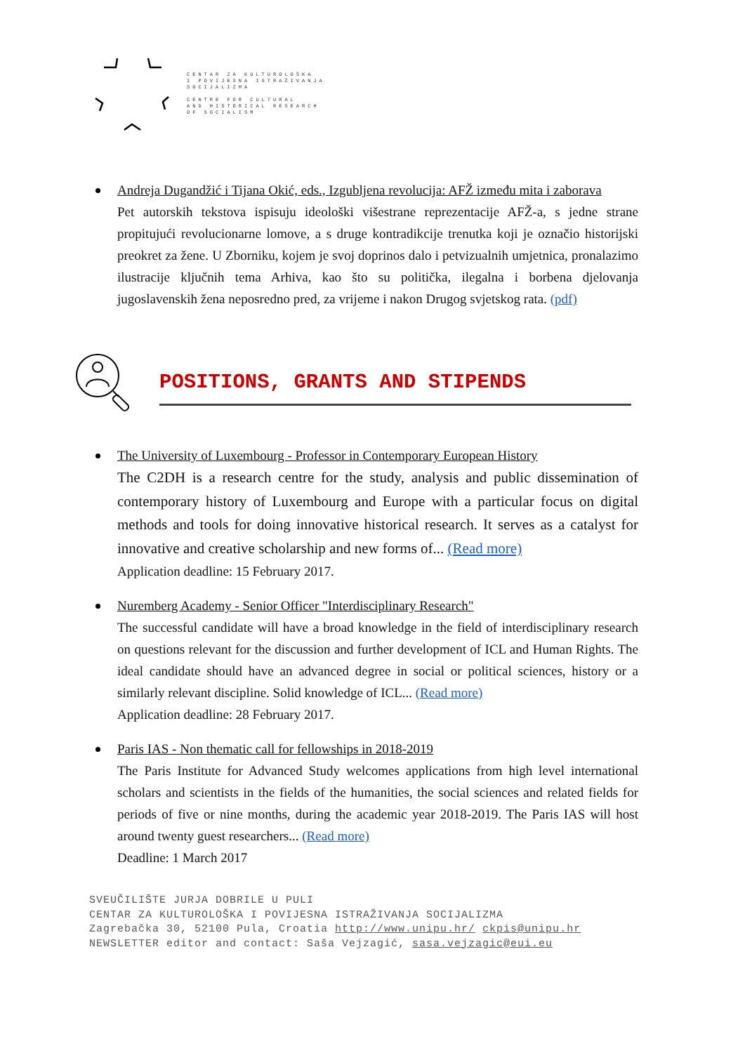CENTAR ZA KULTUROLOŠKA
I POVIJESNA ISTRAŽIVANJA
SOCIJALIZMA
CENTRE FOR CULTURAL
AND HISTORICAL RESEARCH
OF SOCIALISM
Andreja Dugandžić i Tijana Okić, eds., Izgubljena revolucija: AFŽ između mita i zaborava
Pet autorskih tekstova ispisuju ideološki višestrane reprezentacije AFŽ-a, s jedne strane propitujući revolucionarne lomove, a s druge kontradikcije trenutka koji je označio historijski preokret za žene. U Zborniku, kojem je svoj doprinos dalo i petvizualnih umjetnica, pronalazimo ilustracije ključnih tema Arhiva, kao što su politička, ilegalna i borbena djelovanja jugoslavenskih žena neposredno pred, za vrijeme i nakon Drugog svjetskog rata. (pdf)
POSITIONS, GRANTS AND STIPENDS
The University of Luxembourg - Professor in Contemporary European History
The C2DH is a research centre for the study, analysis and public dissemination of contemporary history of Luxembourg and Europe with a particular focus on digital methods and tools for doing innovative historical research. It serves as a catalyst for innovative and creative scholarship and new forms of... (Read more)
Application deadline: 15 February 2017.
Nuremberg Academy - Senior Officer "Interdisciplinary Research"
The successful candidate will have a broad knowledge in the field of interdisciplinary research on questions relevant for the discussion and further development of ICL and Human Rights. The ideal candidate should have an advanced degree in social or political sciences, history or a similarly relevant discipline. Solid knowledge of ICL... (Read more)
Application deadline: 28 February 2017.
Paris IAS - Non thematic call for fellowships in 2018-2019
The Paris Institute for Advanced Study welcomes applications from high level international scholars and scientists in the fields of the humanities, the social sciences and related fields for periods of five or nine months, during the academic year 2018-2019. The Paris IAS will host around twenty guest researchers... (Read more)
Deadline: 1 March 2017
SVEUČILIŠTE JURJA DOBRILE U PULI
CENTAR ZA KULTUROLOŠKA I POVIJESNA ISTRAŽIVANJA SOCIJALIZMA
Zagrebačka 30, 52100 Pula, Croatia http://www.unipu.hr/ ckpis@unipu.hr
NEWSLETTER editor and contact: Saša Vejzagić, sasa.vejzagic@eui.eu